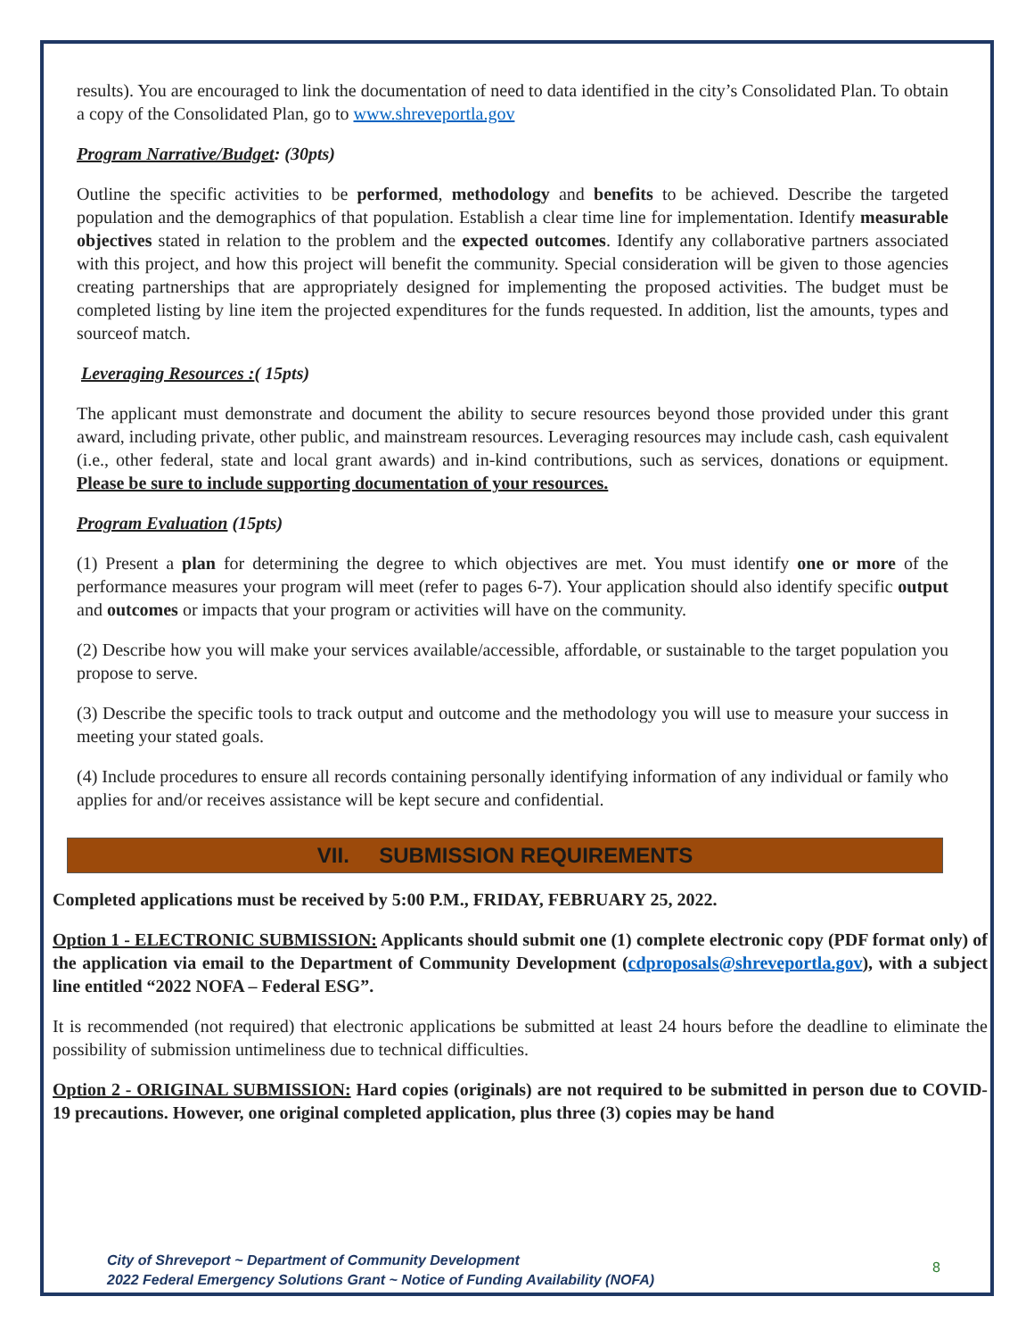results). You are encouraged to link the documentation of need to data identified in the city’s Consolidated Plan. To obtain a copy of the Consolidated Plan, go to www.shreveportla.gov
Program Narrative/Budget: (30pts)
Outline the specific activities to be performed, methodology and benefits to be achieved. Describe the targeted population and the demographics of that population. Establish a clear time line for implementation. Identify measurable objectives stated in relation to the problem and the expected outcomes. Identify any collaborative partners associated with this project, and how this project will benefit the community. Special consideration will be given to those agencies creating partnerships that are appropriately designed for implementing the proposed activities. The budget must be completed listing by line item the projected expenditures for the funds requested. In addition, list the amounts, types and sourceof match.
Leveraging Resources :( 15pts)
The applicant must demonstrate and document the ability to secure resources beyond those provided under this grant award, including private, other public, and mainstream resources. Leveraging resources may include cash, cash equivalent (i.e., other federal, state and local grant awards) and in-kind contributions, such as services, donations or equipment. Please be sure to include supporting documentation of your resources.
Program Evaluation (15pts)
(1) Present a plan for determining the degree to which objectives are met. You must identify one or more of the performance measures your program will meet (refer to pages 6-7). Your application should also identify specific output and outcomes or impacts that your program or activities will have on the community.
(2) Describe how you will make your services available/accessible, affordable, or sustainable to the target population you propose to serve.
(3) Describe the specific tools to track output and outcome and the methodology you will use to measure your success in meeting your stated goals.
(4) Include procedures to ensure all records containing personally identifying information of any individual or family who applies for and/or receives assistance will be kept secure and confidential.
VII. SUBMISSION REQUIREMENTS
Completed applications must be received by 5:00 P.M., FRIDAY, FEBRUARY 25, 2022.
Option 1 - ELECTRONIC SUBMISSION: Applicants should submit one (1) complete electronic copy (PDF format only) of the application via email to the Department of Community Development (cdproposals@shreveportla.gov), with a subject line entitled “2022 NOFA – Federal ESG”.
It is recommended (not required) that electronic applications be submitted at least 24 hours before the deadline to eliminate the possibility of submission untimeliness due to technical difficulties.
Option 2 - ORIGINAL SUBMISSION: Hard copies (originals) are not required to be submitted in person due to COVID-19 precautions. However, one original completed application, plus three (3) copies may be hand
City of Shreveport ~ Department of Community Development
2022 Federal Emergency Solutions Grant ~ Notice of Funding Availability (NOFA)
8